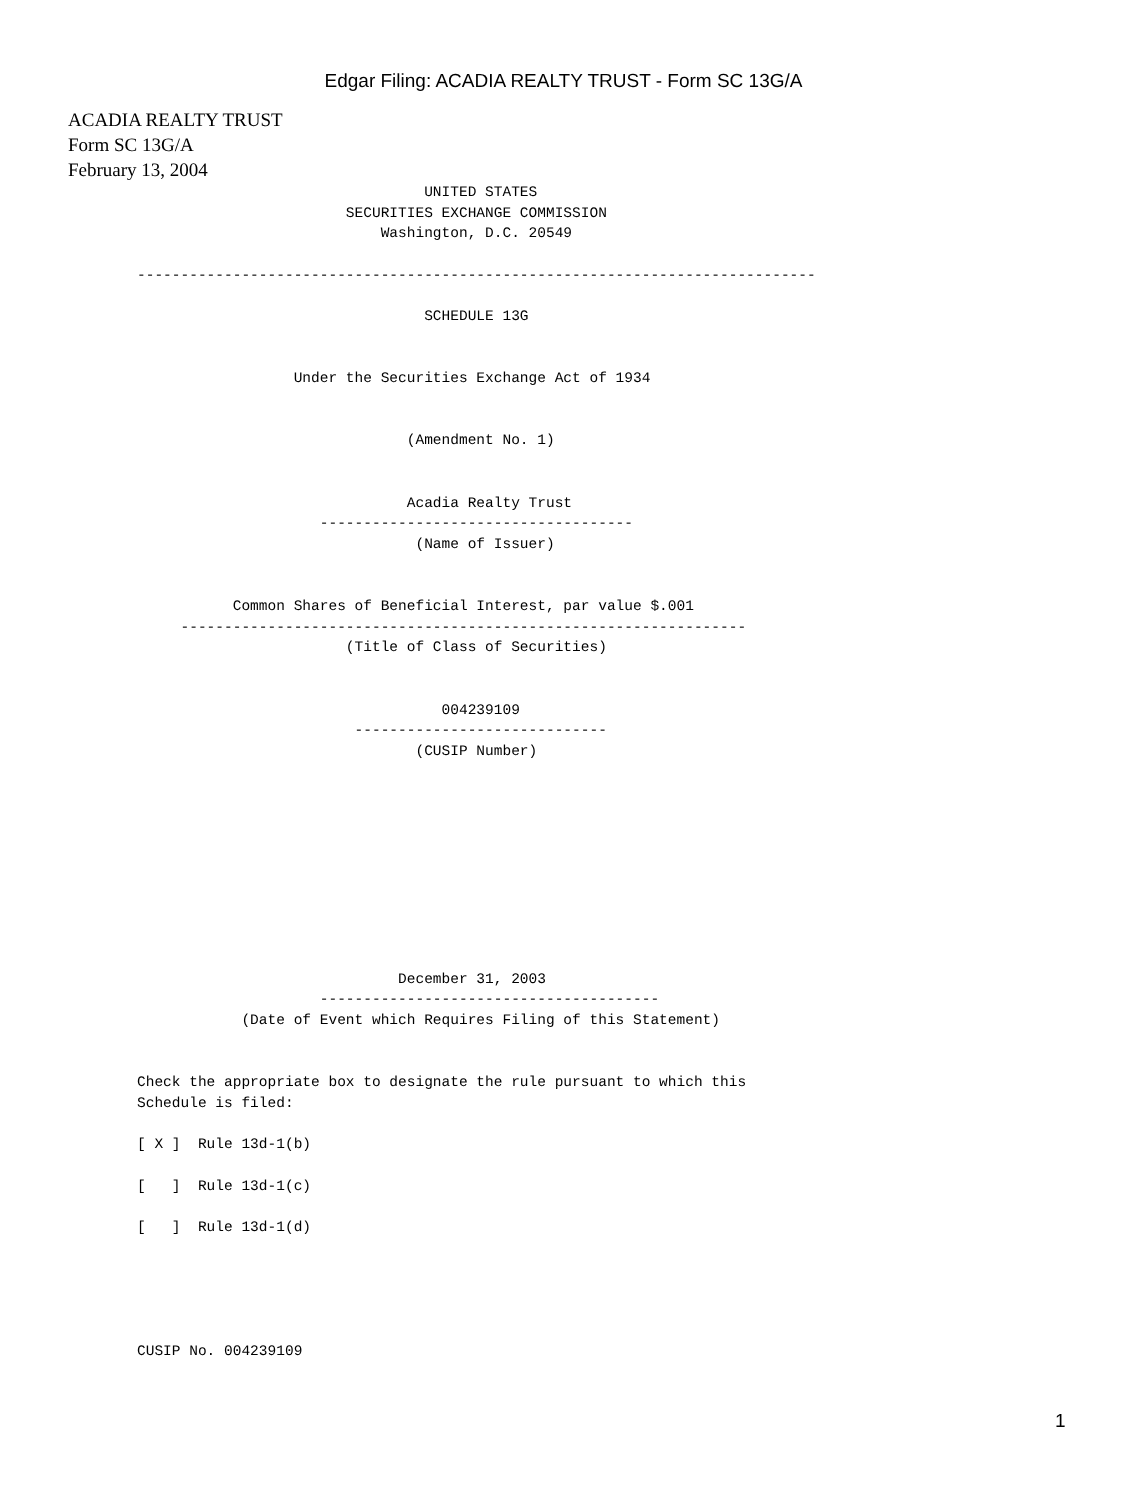Edgar Filing: ACADIA REALTY TRUST - Form SC 13G/A
ACADIA REALTY TRUST
Form SC 13G/A
February 13, 2004
                                 UNITED STATES
                        SECURITIES EXCHANGE COMMISSION
                            Washington, D.C. 20549

------------------------------------------------------------------------------

                                 SCHEDULE 13G


                  Under the Securities Exchange Act of 1934


                               (Amendment No. 1)


                               Acadia Realty Trust
                     ------------------------------------
                                (Name of Issuer)


           Common Shares of Beneficial Interest, par value $.001
     -----------------------------------------------------------------
                        (Title of Class of Securities)


                                   004239109
                         -----------------------------
                                (CUSIP Number)










                              December 31, 2003
                     ---------------------------------------
            (Date of Event which Requires Filing of this Statement)


Check the appropriate box to designate the rule pursuant to which this
Schedule is filed:

[ X ]  Rule 13d-1(b)

[   ]  Rule 13d-1(c)

[   ]  Rule 13d-1(d)





CUSIP No. 004239109
1